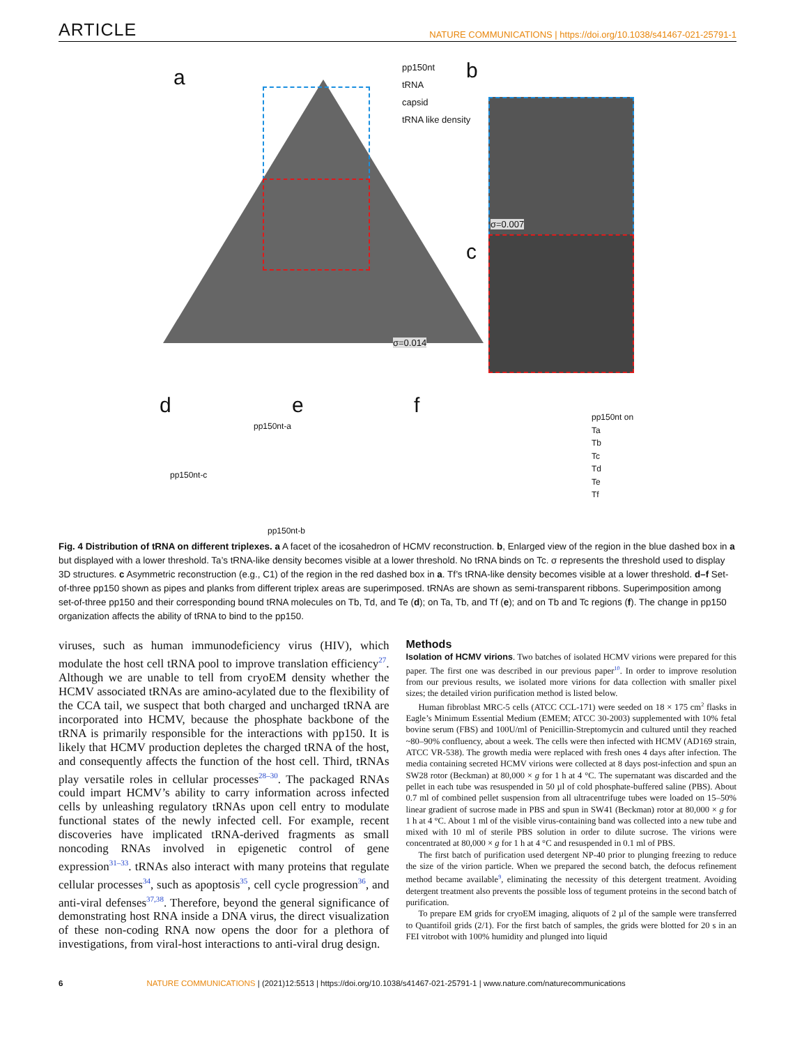ARTICLE NATURE COMMUNICATIONS | https://doi.org/10.1038/s41467-021-25791-1
a b
c
d e f
pp150nt
tRNA
capsid
tRNA like density
σ=0.014
σ=0.007
pp150nt-a
pp150nt-c
pp150nt-b
pp150nt on
Ta
Tb
Tc
Td
Te
Tf
Fig. 4 Distribution of tRNA on different triplexes. a A facet of the icosahedron of HCMV reconstruction. b, Enlarged view of the region in the blue dashed box in a but displayed with a lower threshold. Ta’s tRNA-like density becomes visible at a lower threshold. No tRNA binds on Tc. σ represents the threshold used to display 3D structures. c Asymmetric reconstruction (e.g., C1) of the region in the red dashed box in a. Tf’s tRNA-like density becomes visible at a lower threshold. d–f Set-of-three pp150 shown as pipes and planks from different triplex areas are superimposed. tRNAs are shown as semi-transparent ribbons. Superimposition among set-of-three pp150 and their corresponding bound tRNA molecules on Tb, Td, and Te (d); on Ta, Tb, and Tf (e); and on Tb and Tc regions (f). The change in pp150 organization affects the ability of tRNA to bind to the pp150.
viruses, such as human immunodeficiency virus (HIV), which modulate the host cell tRNA pool to improve translation efficiency<sup>27</sup>. Although we are unable to tell from cryoEM density whether the HCMV associated tRNAs are amino-acylated due to the flexibility of the CCA tail, we suspect that both charged and uncharged tRNA are incorporated into HCMV, because the phosphate backbone of the tRNA is primarily responsible for the interactions with pp150. It is likely that HCMV production depletes the charged tRNA of the host, and consequently affects the function of the host cell. Third, tRNAs play versatile roles in cellular processes<sup>28–30</sup>. The packaged RNAs could impart HCMV’s ability to carry information across infected cells by unleashing regulatory tRNAs upon cell entry to modulate functional states of the newly infected cell. For example, recent discoveries have implicated tRNA-derived fragments as small noncoding RNAs involved in epigenetic control of gene expression<sup>31–33</sup>. tRNAs also interact with many proteins that regulate cellular processes<sup>34</sup>, such as apoptosis<sup>35</sup>, cell cycle progression<sup>36</sup>, and anti-viral defenses<sup>37,38</sup>. Therefore, beyond the general significance of demonstrating host RNA inside a DNA virus, the direct visualization of these non-coding RNA now opens the door for a plethora of investigations, from viral-host interactions to anti-viral drug design.
Methods
Isolation of HCMV virions. Two batches of isolated HCMV virions were prepared for this paper. The first one was described in our previous paper<sup>10</sup>. In order to improve resolution from our previous results, we isolated more virions for data collection with smaller pixel sizes; the detailed virion purification method is listed below.
Human fibroblast MRC-5 cells (ATCC CCL-171) were seeded on 18 × 175 cm<sup>2</sup> flasks in Eagle’s Minimum Essential Medium (EMEM; ATCC 30-2003) supplemented with 10% fetal bovine serum (FBS) and 100U/ml of Penicillin-Streptomycin and cultured until they reached ~80–90% confluency, about a week. The cells were then infected with HCMV (AD169 strain, ATCC VR-538). The growth media were replaced with fresh ones 4 days after infection. The media containing secreted HCMV virions were collected at 8 days post-infection and spun an SW28 rotor (Beckman) at 80,000 × g for 1 h at 4 °C. The supernatant was discarded and the pellet in each tube was resuspended in 50 µl of cold phosphate-buffered saline (PBS). About 0.7 ml of combined pellet suspension from all ultracentrifuge tubes were loaded on 15–50% linear gradient of sucrose made in PBS and spun in SW41 (Beckman) rotor at 80,000 × g for 1 h at 4 °C. About 1 ml of the visible virus-containing band was collected into a new tube and mixed with 10 ml of sterile PBS solution in order to dilute sucrose. The virions were concentrated at 80,000 × g for 1 h at 4 °C and resuspended in 0.1 ml of PBS.
The first batch of purification used detergent NP-40 prior to plunging freezing to reduce the size of the virion particle. When we prepared the second batch, the defocus refinement method became available<sup>9</sup>, eliminating the necessity of this detergent treatment. Avoiding detergent treatment also prevents the possible loss of tegument proteins in the second batch of purification.
To prepare EM grids for cryoEM imaging, aliquots of 2 µl of the sample were transferred to Quantifoil grids (2/1). For the first batch of samples, the grids were blotted for 20 s in an FEI vitrobot with 100% humidity and plunged into liquid
6 NATURE COMMUNICATIONS | (2021)12:5513 | https://doi.org/10.1038/s41467-021-25791-1 | www.nature.com/naturecommunications